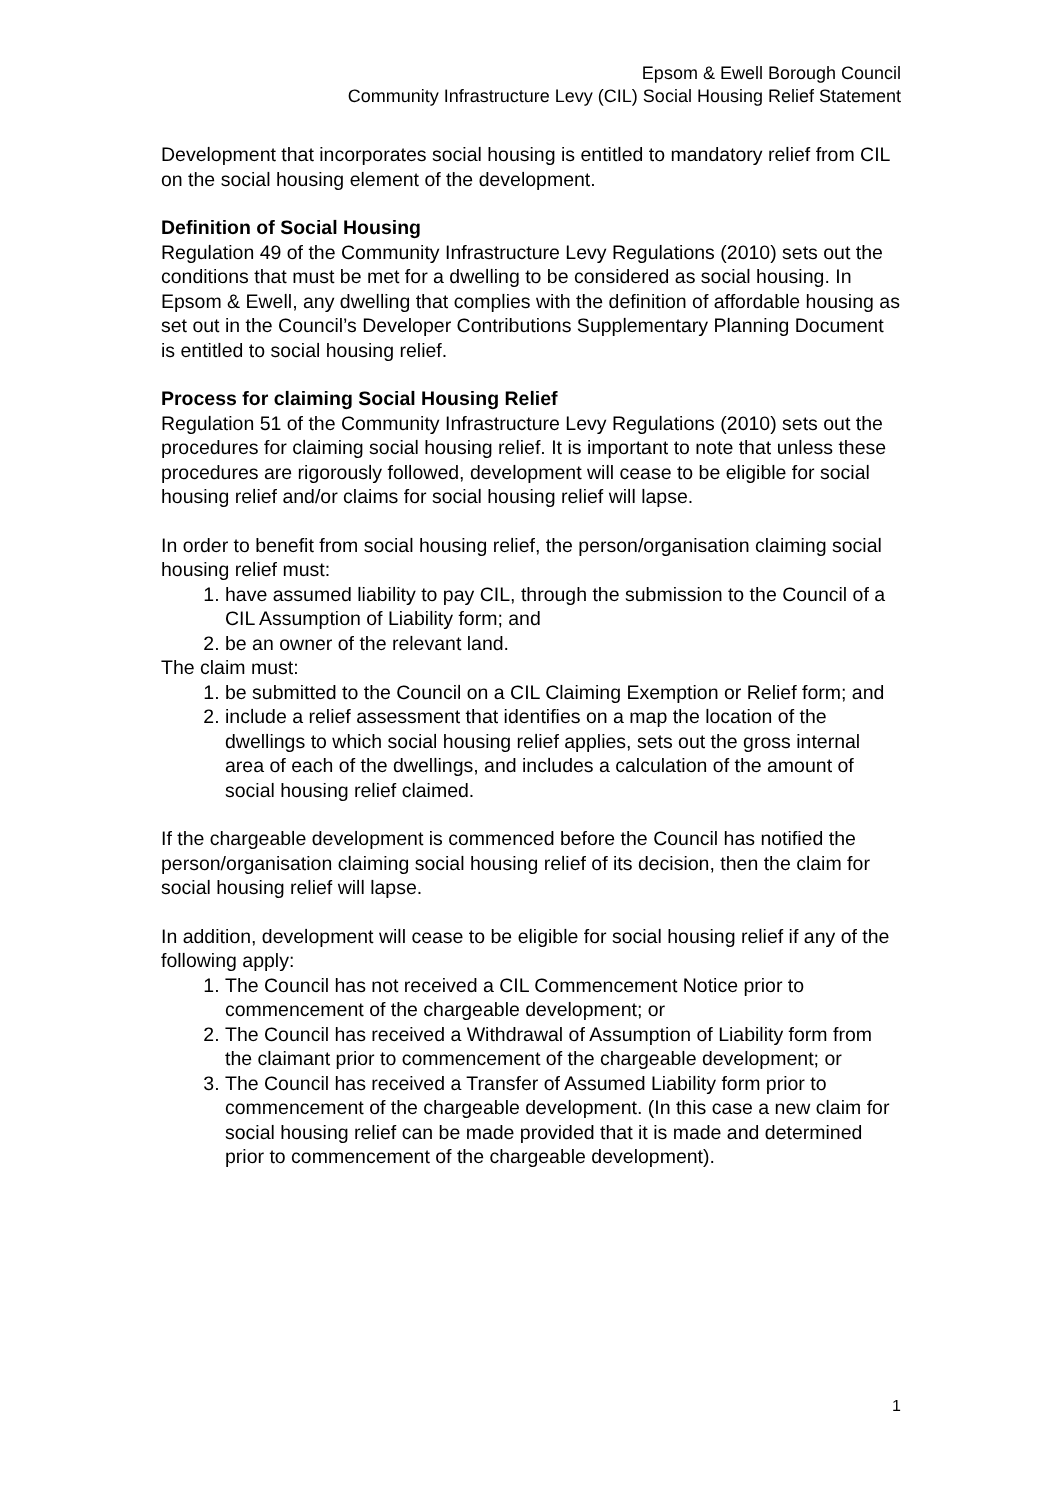Epsom & Ewell Borough Council
Community Infrastructure Levy (CIL) Social Housing Relief Statement
Development that incorporates social housing is entitled to mandatory relief from CIL on the social housing element of the development.
Definition of Social Housing
Regulation 49 of the Community Infrastructure Levy Regulations (2010) sets out the conditions that must be met for a dwelling to be considered as social housing. In Epsom & Ewell, any dwelling that complies with the definition of affordable housing as set out in the Council’s Developer Contributions Supplementary Planning Document is entitled to social housing relief.
Process for claiming Social Housing Relief
Regulation 51 of the Community Infrastructure Levy Regulations (2010) sets out the procedures for claiming social housing relief. It is important to note that unless these procedures are rigorously followed, development will cease to be eligible for social housing relief and/or claims for social housing relief will lapse.
In order to benefit from social housing relief, the person/organisation claiming social housing relief must:
1. have assumed liability to pay CIL, through the submission to the Council of a CIL Assumption of Liability form; and
2. be an owner of the relevant land.
The claim must:
1. be submitted to the Council on a CIL Claiming Exemption or Relief form; and
2. include a relief assessment that identifies on a map the location of the dwellings to which social housing relief applies, sets out the gross internal area of each of the dwellings, and includes a calculation of the amount of social housing relief claimed.
If the chargeable development is commenced before the Council has notified the person/organisation claiming social housing relief of its decision, then the claim for social housing relief will lapse.
In addition, development will cease to be eligible for social housing relief if any of the following apply:
1. The Council has not received a CIL Commencement Notice prior to commencement of the chargeable development; or
2. The Council has received a Withdrawal of Assumption of Liability form from the claimant prior to commencement of the chargeable development; or
3. The Council has received a Transfer of Assumed Liability form prior to commencement of the chargeable development. (In this case a new claim for social housing relief can be made provided that it is made and determined prior to commencement of the chargeable development).
1